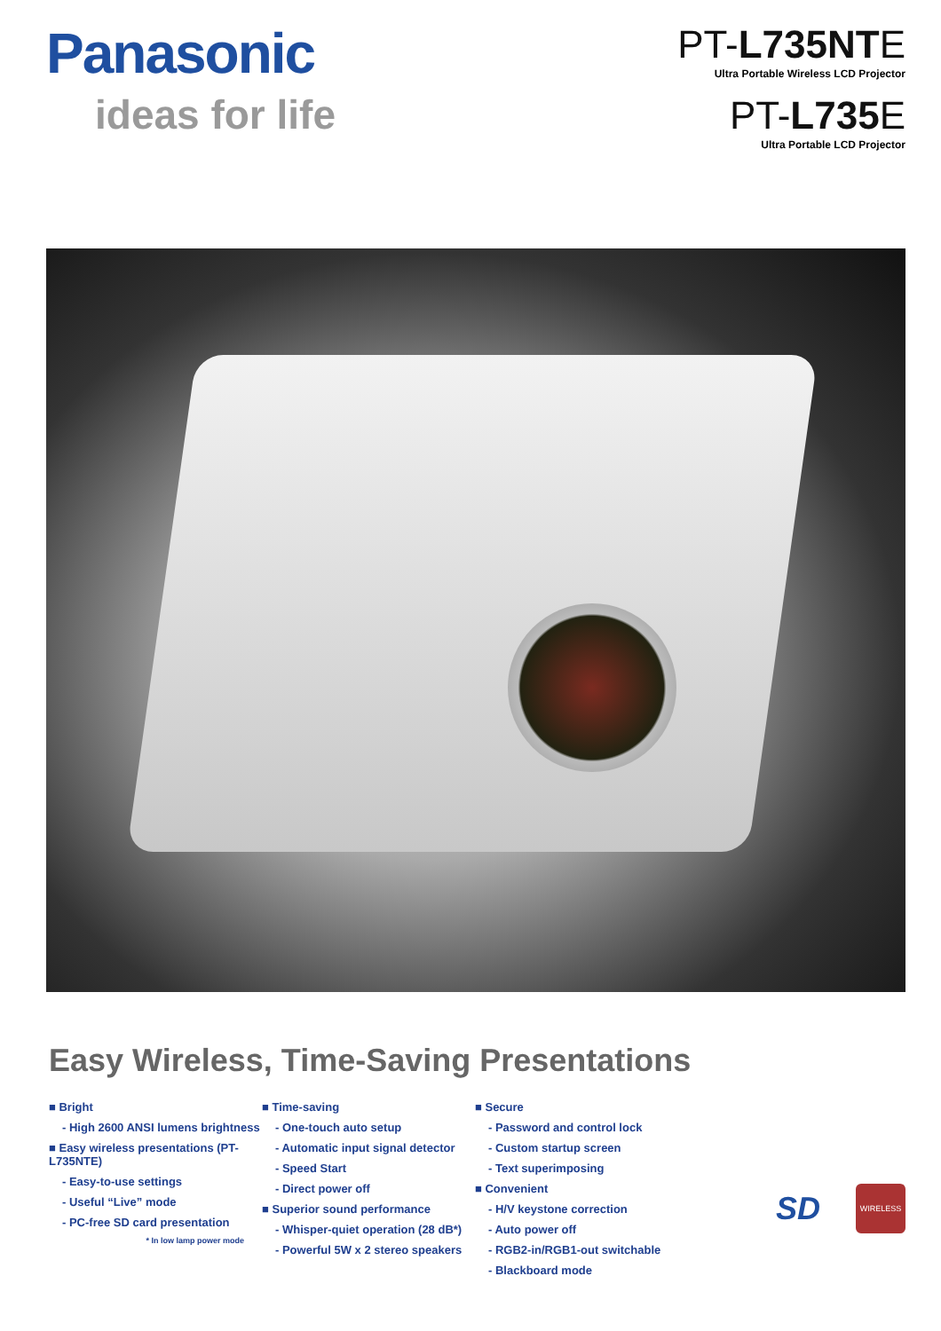Panasonic
ideas for life
PT-L735NTE
Ultra Portable Wireless LCD Projector
PT-L735 E
Ultra Portable LCD Projector
Easy Wireless, Time-Saving Presentations
■ Bright
- High 2600 ANSI lumens brightness
■ Easy wireless presentations (PT-L735NTE)
- Easy-to-use settings
- Useful “Live” mode
- PC-free SD card presentation
* In low lamp power mode
■ Time-saving
- One-touch auto setup
- Automatic input signal detector
- Speed Start
- Direct power off
■ Superior sound performance
- Whisper-quiet operation (28 dB*)
- Powerful 5W x 2 stereo speakers
■ Secure
- Password and control lock
- Custom startup screen
- Text superimposing
■ Convenient
- H/V keystone correction
- Auto power off
- RGB2-in/RGB1-out switchable
- Blackboard mode
SD
WIRELESS